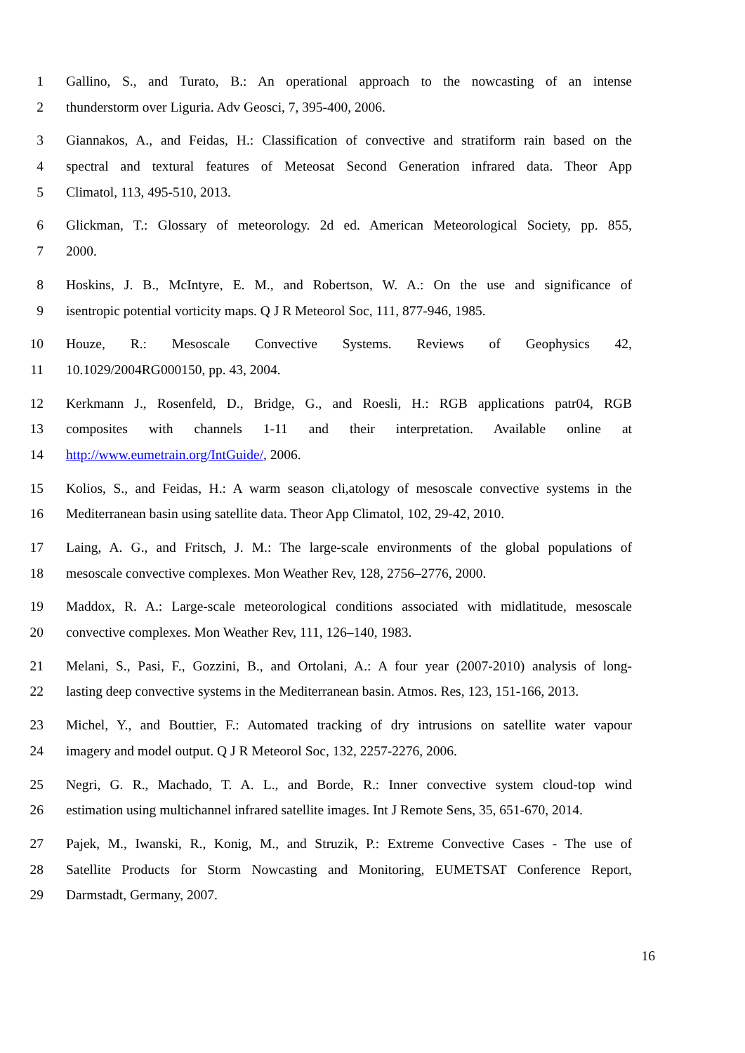1 Gallino, S., and Turato, B.: An operational approach to the nowcasting of an intense
2 thunderstorm over Liguria. Adv Geosci, 7, 395-400, 2006.
3 Giannakos, A., and Feidas, H.: Classification of convective and stratiform rain based on the
4 spectral and textural features of Meteosat Second Generation infrared data. Theor App
5 Climatol, 113, 495-510, 2013.
6 Glickman, T.: Glossary of meteorology. 2d ed. American Meteorological Society, pp. 855,
7 2000.
8 Hoskins, J. B., McIntyre, E. M., and Robertson, W. A.: On the use and significance of
9 isentropic potential vorticity maps. Q J R Meteorol Soc, 111, 877-946, 1985.
10 Houze, R.: Mesoscale Convective Systems. Reviews of Geophysics 42,
11 10.1029/2004RG000150, pp. 43, 2004.
12 Kerkmann J., Rosenfeld, D., Bridge, G., and Roesli, H.: RGB applications patr04, RGB
13 composites with channels 1-11 and their interpretation. Available online at
14 http://www.eumetrain.org/IntGuide/, 2006.
15 Kolios, S., and Feidas, H.: A warm season cli,atology of mesoscale convective systems in the
16 Mediterranean basin using satellite data. Theor App Climatol, 102, 29-42, 2010.
17 Laing, A. G., and Fritsch, J. M.: The large-scale environments of the global populations of
18 mesoscale convective complexes. Mon Weather Rev, 128, 2756–2776, 2000.
19 Maddox, R. A.: Large-scale meteorological conditions associated with midlatitude, mesoscale
20 convective complexes. Mon Weather Rev, 111, 126–140, 1983.
21 Melani, S., Pasi, F., Gozzini, B., and Ortolani, A.: A four year (2007-2010) analysis of long-
22 lasting deep convective systems in the Mediterranean basin. Atmos. Res, 123, 151-166, 2013.
23 Michel, Y., and Bouttier, F.: Automated tracking of dry intrusions on satellite water vapour
24 imagery and model output. Q J R Meteorol Soc, 132, 2257-2276, 2006.
25 Negri, G. R., Machado, T. A. L., and Borde, R.: Inner convective system cloud-top wind
26 estimation using multichannel infrared satellite images. Int J Remote Sens, 35, 651-670, 2014.
27 Pajek, M., Iwanski, R., Konig, M., and Struzik, P.: Extreme Convective Cases - The use of
28 Satellite Products for Storm Nowcasting and Monitoring, EUMETSAT Conference Report,
29 Darmstadt, Germany, 2007.
16